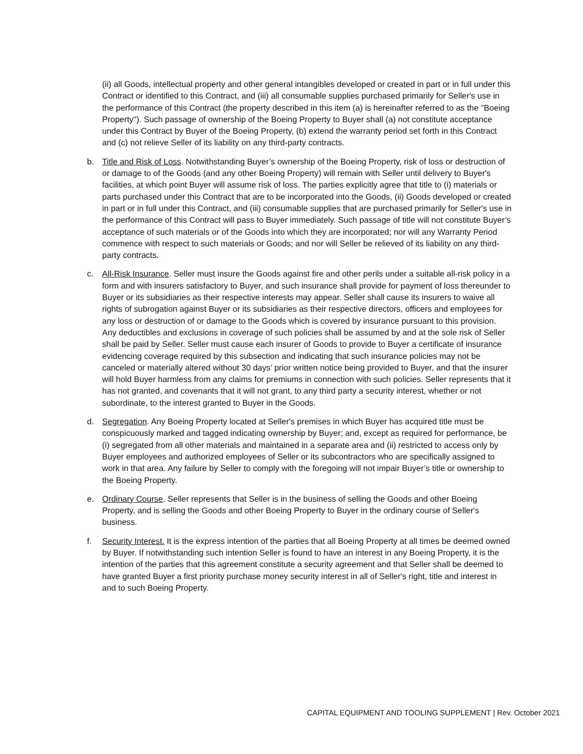(ii) all Goods, intellectual property and other general intangibles developed or created in part or in full under this Contract or identified to this Contract, and (iii) all consumable supplies purchased primarily for Seller's use in the performance of this Contract (the property described in this item (a) is hereinafter referred to as the "Boeing Property"). Such passage of ownership of the Boeing Property to Buyer shall (a) not constitute acceptance under this Contract by Buyer of the Boeing Property, (b) extend the warranty period set forth in this Contract and (c) not relieve Seller of its liability on any third-party contracts.
b. Title and Risk of Loss. Notwithstanding Buyer’s ownership of the Boeing Property, risk of loss or destruction of or damage to of the Goods (and any other Boeing Property) will remain with Seller until delivery to Buyer's facilities, at which point Buyer will assume risk of loss. The parties explicitly agree that title to (i) materials or parts purchased under this Contract that are to be incorporated into the Goods, (ii) Goods developed or created in part or in full under this Contract, and (iii) consumable supplies that are purchased primarily for Seller's use in the performance of this Contract will pass to Buyer immediately. Such passage of title will not constitute Buyer’s acceptance of such materials or of the Goods into which they are incorporated; nor will any Warranty Period commence with respect to such materials or Goods; and nor will Seller be relieved of its liability on any third-party contracts.
c. All-Risk Insurance. Seller must insure the Goods against fire and other perils under a suitable all-risk policy in a form and with insurers satisfactory to Buyer, and such insurance shall provide for payment of loss thereunder to Buyer or its subsidiaries as their respective interests may appear. Seller shall cause its insurers to waive all rights of subrogation against Buyer or its subsidiaries as their respective directors, officers and employees for any loss or destruction of or damage to the Goods which is covered by insurance pursuant to this provision. Any deductibles and exclusions in coverage of such policies shall be assumed by and at the sole risk of Seller shall be paid by Seller. Seller must cause each insurer of Goods to provide to Buyer a certificate of insurance evidencing coverage required by this subsection and indicating that such insurance policies may not be canceled or materially altered without 30 days’ prior written notice being provided to Buyer, and that the insurer will hold Buyer harmless from any claims for premiums in connection with such policies. Seller represents that it has not granted, and covenants that it will not grant, to any third party a security interest, whether or not subordinate, to the interest granted to Buyer in the Goods.
d. Segregation. Any Boeing Property located at Seller's premises in which Buyer has acquired title must be conspicuously marked and tagged indicating ownership by Buyer; and, except as required for performance, be (i) segregated from all other materials and maintained in a separate area and (ii) restricted to access only by Buyer employees and authorized employees of Seller or its subcontractors who are specifically assigned to work in that area. Any failure by Seller to comply with the foregoing will not impair Buyer’s title or ownership to the Boeing Property.
e. Ordinary Course. Seller represents that Seller is in the business of selling the Goods and other Boeing Property, and is selling the Goods and other Boeing Property to Buyer in the ordinary course of Seller's business.
f. Security Interest. It is the express intention of the parties that all Boeing Property at all times be deemed owned by Buyer. If notwithstanding such intention Seller is found to have an interest in any Boeing Property, it is the intention of the parties that this agreement constitute a security agreement and that Seller shall be deemed to have granted Buyer a first priority purchase money security interest in all of Seller's right, title and interest in and to such Boeing Property.
CAPITAL EQUIPMENT AND TOOLING SUPPLEMENT | Rev. October 2021